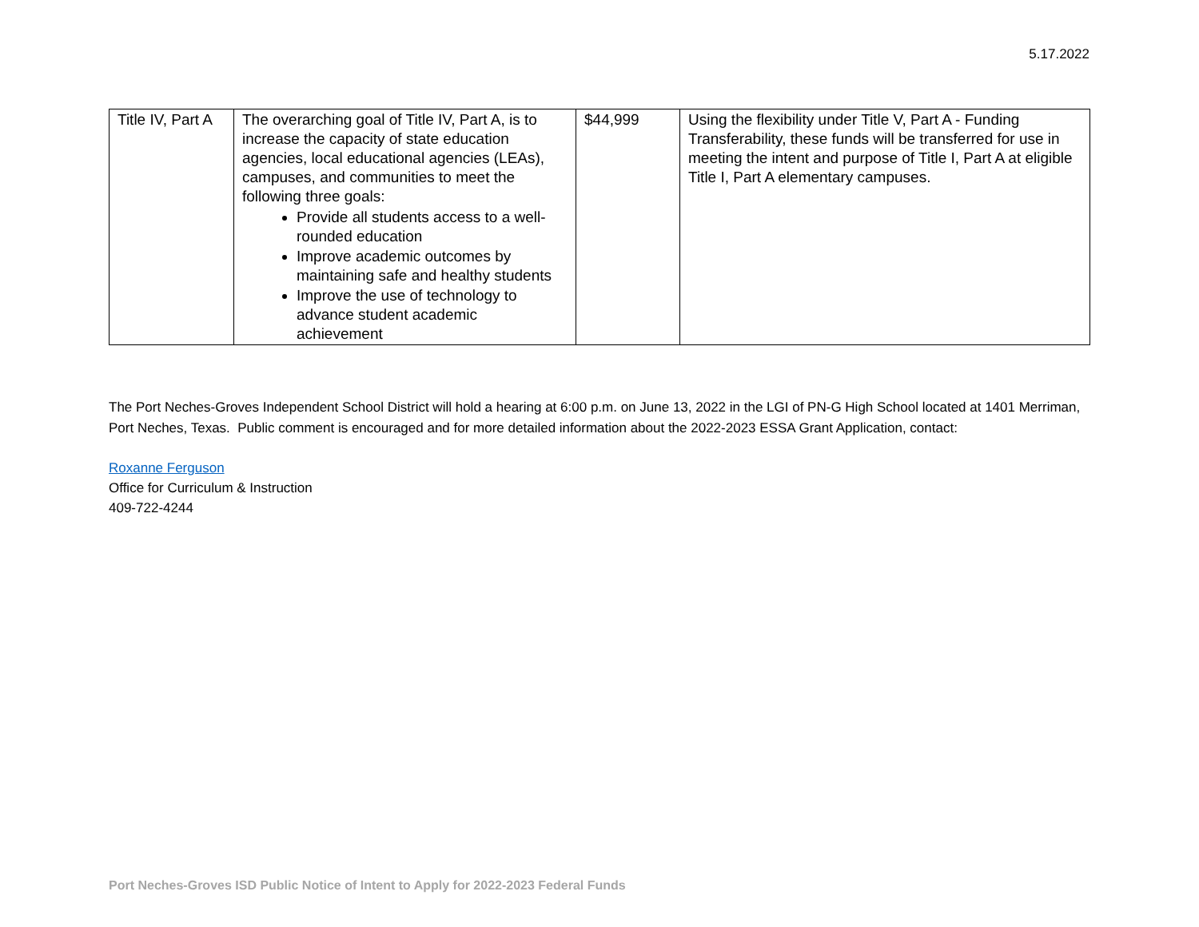5.17.2022
| Title IV, Part A | The overarching goal of Title IV, Part A, is to increase the capacity of state education agencies, local educational agencies (LEAs), campuses, and communities to meet the following three goals: Provide all students access to a well-rounded education Improve academic outcomes by maintaining safe and healthy students Improve the use of technology to advance student academic achievement | $44,999 | Using the flexibility under Title V, Part A - Funding Transferability, these funds will be transferred for use in meeting the intent and purpose of Title I, Part A at eligible Title I, Part A elementary campuses. |
The Port Neches-Groves Independent School District will hold a hearing at 6:00 p.m. on June 13, 2022 in the LGI of PN-G High School located at 1401 Merriman, Port Neches, Texas. Public comment is encouraged and for more detailed information about the 2022-2023 ESSA Grant Application, contact:
Roxanne Ferguson
Office for Curriculum & Instruction
409-722-4244
Port Neches-Groves ISD Public Notice of Intent to Apply for 2022-2023 Federal Funds